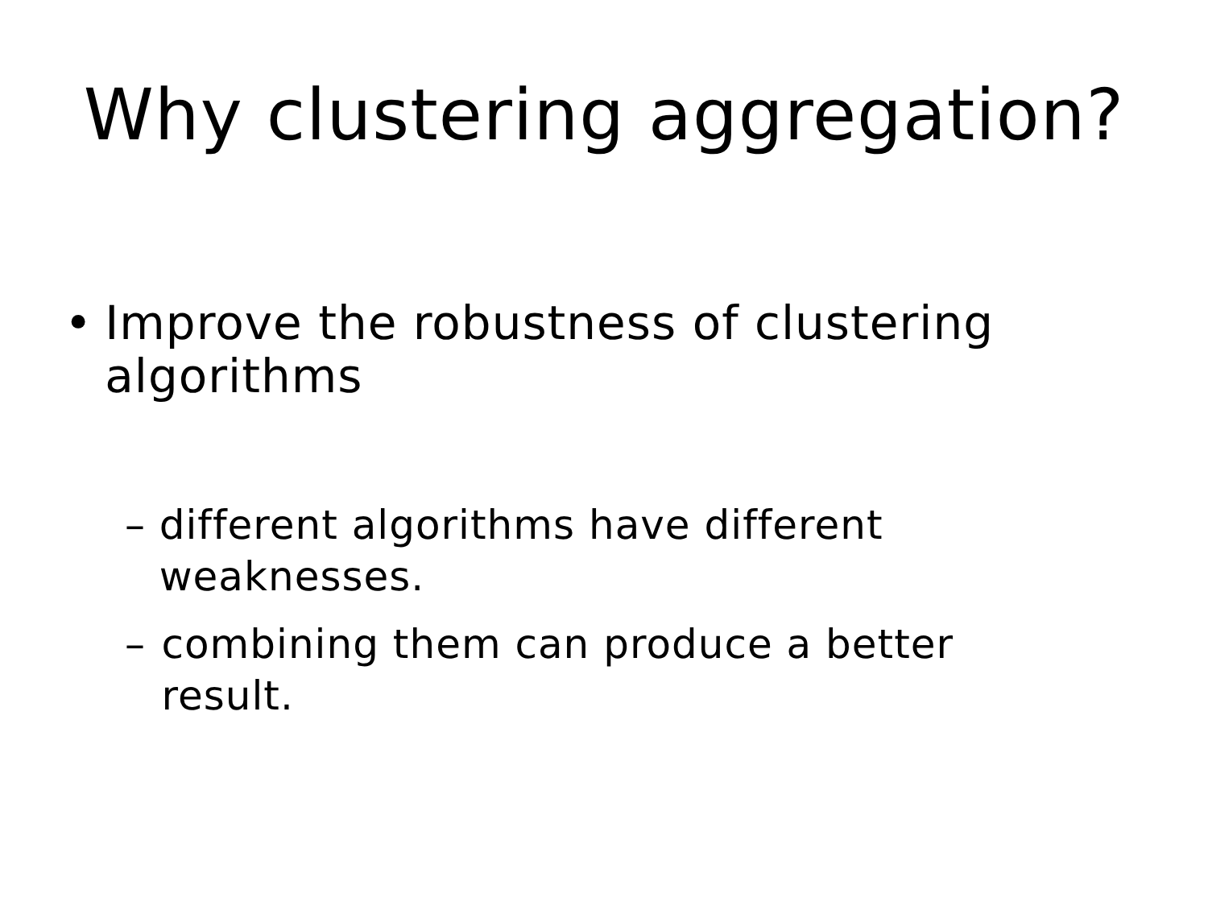Why clustering aggregation?
• Improve the robustness of clustering algorithms
– different algorithms have different weaknesses.
– combining them can produce a better result.